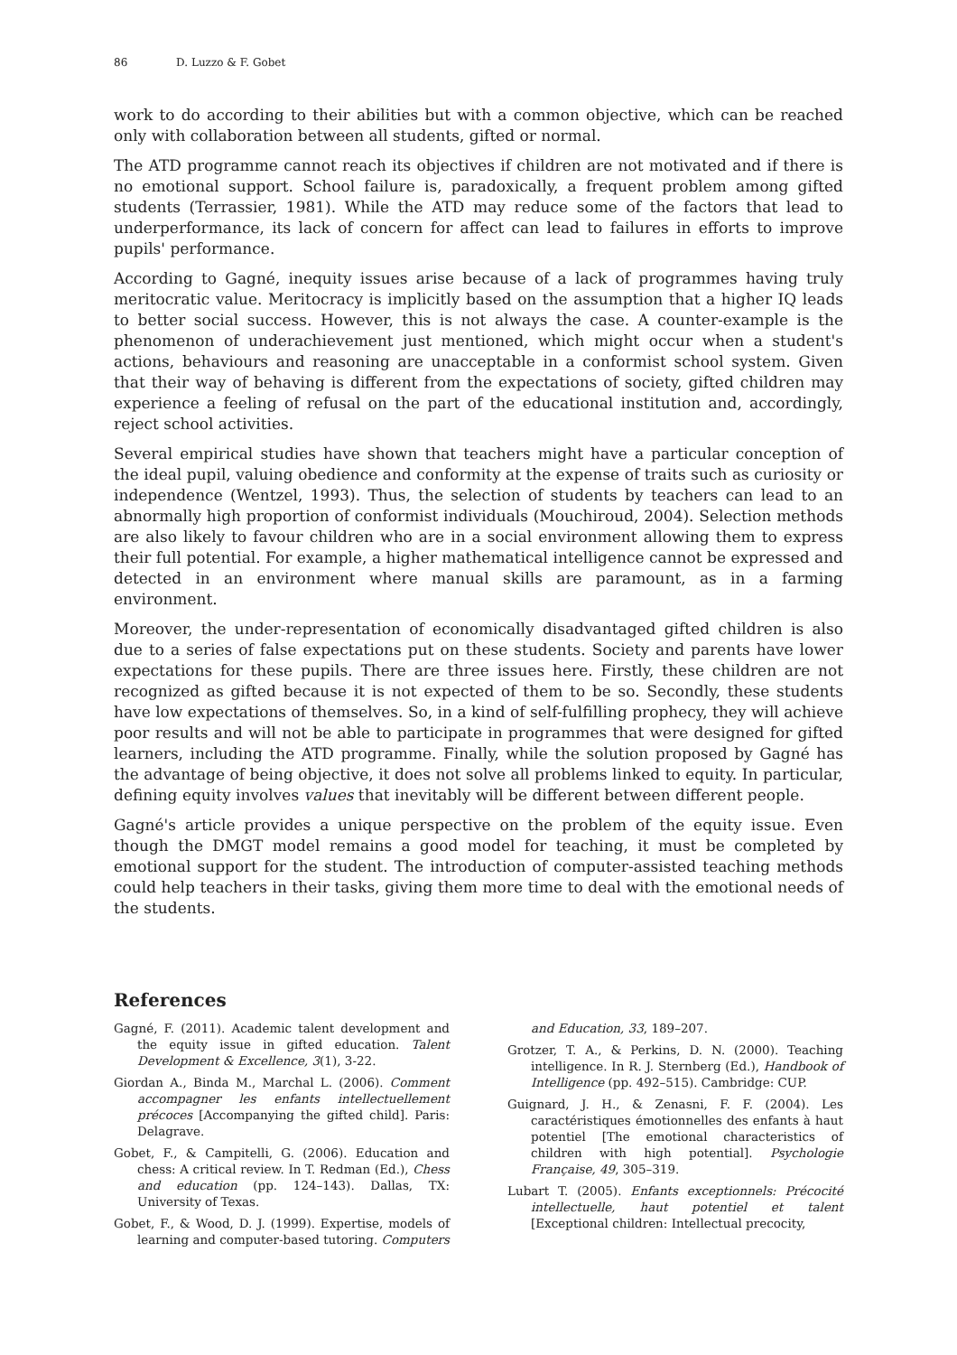86 D. Luzzo & F. Gobet
work to do according to their abilities but with a common objective, which can be reached only with collaboration between all students, gifted or normal.
The ATD programme cannot reach its objectives if children are not motivated and if there is no emotional support. School failure is, paradoxically, a frequent problem among gifted students (Terrassier, 1981). While the ATD may reduce some of the factors that lead to underperformance, its lack of concern for affect can lead to failures in efforts to improve pupils' performance.
According to Gagné, inequity issues arise because of a lack of programmes having truly meritocratic value. Meritocracy is implicitly based on the assumption that a higher IQ leads to better social success. However, this is not always the case. A counter-example is the phenomenon of underachievement just mentioned, which might occur when a student's actions, behaviours and reasoning are unacceptable in a conformist school system. Given that their way of behaving is different from the expectations of society, gifted children may experience a feeling of refusal on the part of the educational institution and, accordingly, reject school activities.
Several empirical studies have shown that teachers might have a particular conception of the ideal pupil, valuing obedience and conformity at the expense of traits such as curiosity or independence (Wentzel, 1993). Thus, the selection of students by teachers can lead to an abnormally high proportion of conformist individuals (Mouchiroud, 2004). Selection methods are also likely to favour children who are in a social environment allowing them to express their full potential. For example, a higher mathematical intelligence cannot be expressed and detected in an environment where manual skills are paramount, as in a farming environment.
Moreover, the under-representation of economically disadvantaged gifted children is also due to a series of false expectations put on these students. Society and parents have lower expectations for these pupils. There are three issues here. Firstly, these children are not recognized as gifted because it is not expected of them to be so. Secondly, these students have low expectations of themselves. So, in a kind of self-fulfilling prophecy, they will achieve poor results and will not be able to participate in programmes that were designed for gifted learners, including the ATD programme. Finally, while the solution proposed by Gagné has the advantage of being objective, it does not solve all problems linked to equity. In particular, defining equity involves values that inevitably will be different between different people.
Gagné's article provides a unique perspective on the problem of the equity issue. Even though the DMGT model remains a good model for teaching, it must be completed by emotional support for the student. The introduction of computer-assisted teaching methods could help teachers in their tasks, giving them more time to deal with the emotional needs of the students.
References
Gagné, F. (2011). Academic talent development and the equity issue in gifted education. Talent Development & Excellence, 3(1), 3-22.
Giordan A., Binda M., Marchal L. (2006). Comment accompagner les enfants intellectuellement précoces [Accompanying the gifted child]. Paris: Delagrave.
Gobet, F., & Campitelli, G. (2006). Education and chess: A critical review. In T. Redman (Ed.), Chess and education (pp. 124–143). Dallas, TX: University of Texas.
Gobet, F., & Wood, D. J. (1999). Expertise, models of learning and computer-based tutoring. Computers and Education, 33, 189–207.
Grotzer, T. A., & Perkins, D. N. (2000). Teaching intelligence. In R. J. Sternberg (Ed.), Handbook of Intelligence (pp. 492–515). Cambridge: CUP.
Guignard, J. H., & Zenasni, F. F. (2004). Les caractéristiques émotionnelles des enfants à haut potentiel [The emotional characteristics of children with high potential]. Psychologie Française, 49, 305–319.
Lubart T. (2005). Enfants exceptionnels: Précocité intellectuelle, haut potentiel et talent [Exceptional children: Intellectual precocity,